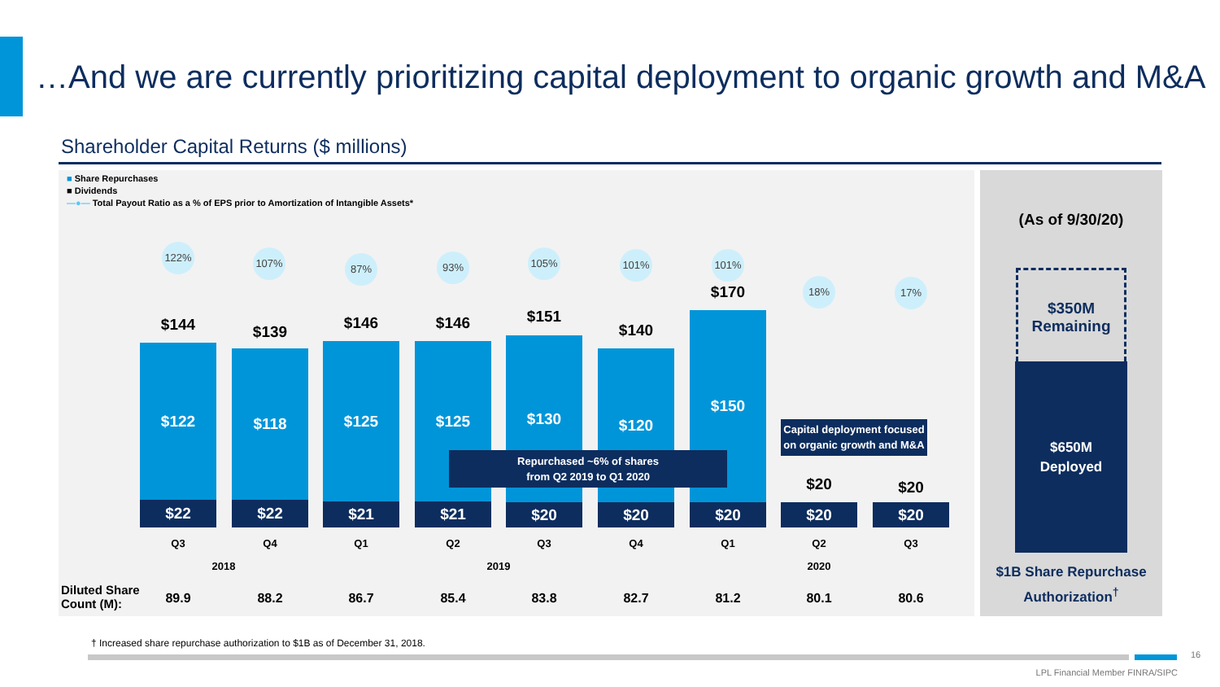…And we are currently prioritizing capital deployment to organic growth and M&A
Shareholder Capital Returns ($ millions)
■ Share Repurchases
■ Dividends
—●— Total Payout Ratio as a % of EPS prior to Amortization of Intangible Assets*
122% 107% 87% 93% 105% 101% 101%
18% 17%
$144
$122
$22
$139
$118
$22
$146
$125
$21
$146
$125
$21
$151
$130
$20
$140
$120
$20
$170
$150
$20
$20
$20
$20
$20
Repurchased ~6% of shares
from Q2 2019 to Q1 2020
Capital deployment focused on organic growth and M&A
Q3 Q4 Q1 Q2 Q3 Q4 Q1 Q2 Q3
2018 2019 2020
Diluted Share
Count (M):
89.9 88.2 86.7 85.4 83.8 82.7 81.2 80.1 80.6
(As of 9/30/20)
$350M
Remaining
$650M
Deployed
$1B Share Repurchase
Authorization<sup>†</sup>
† Increased share repurchase authorization to $1B as of December 31, 2018.
16
LPL Financial Member FINRA/SIPC